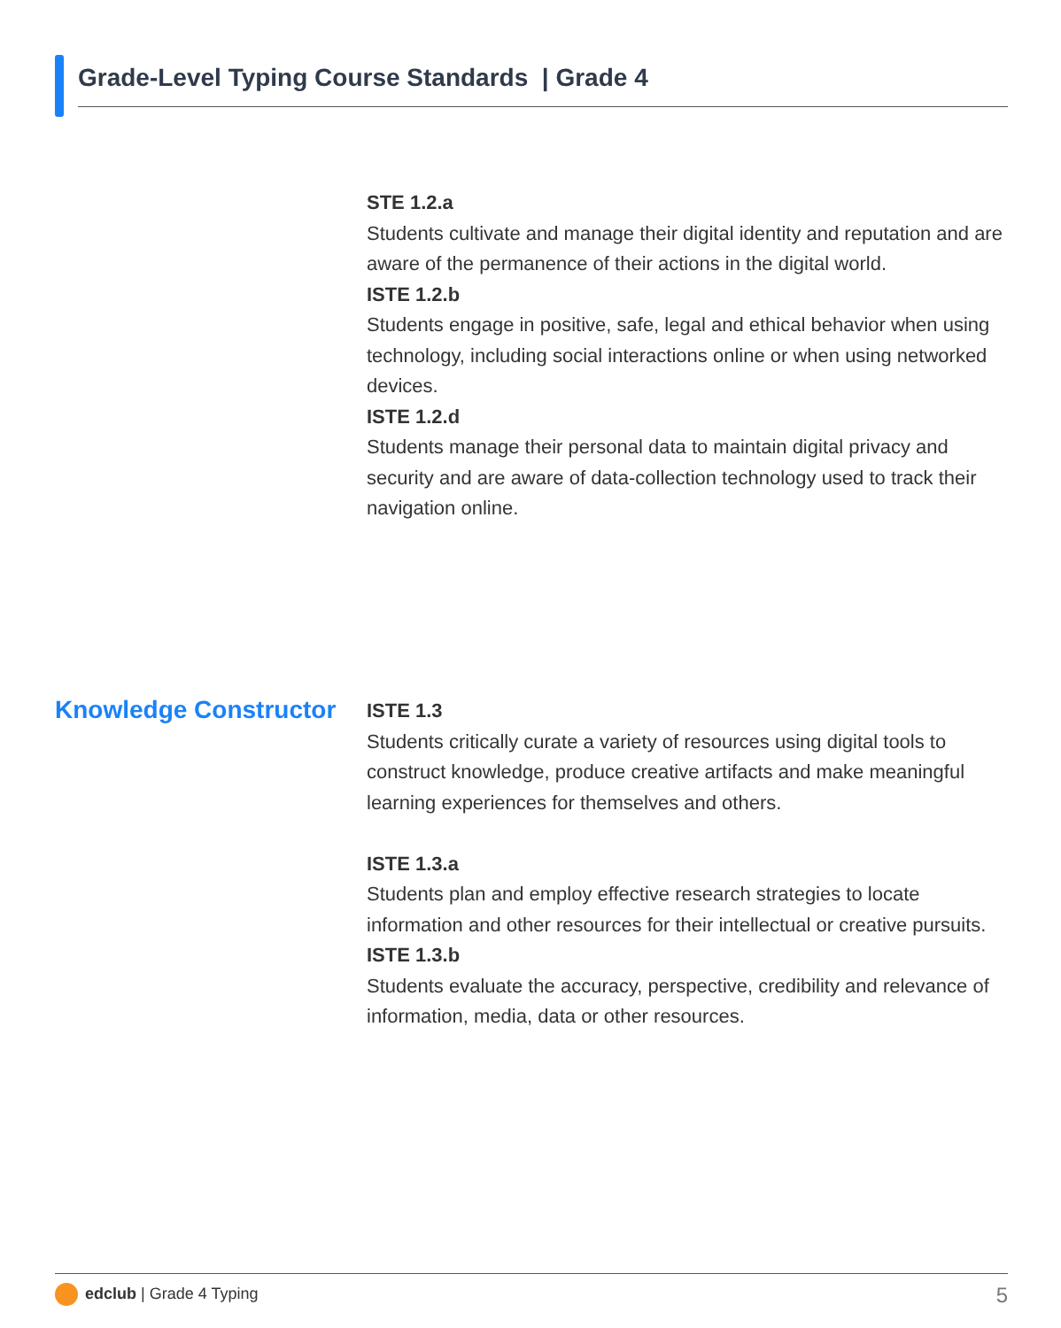Grade-Level Typing Course Standards | Grade 4
STE 1.2.a
Students cultivate and manage their digital identity and reputation and are aware of the permanence of their actions in the digital world.
ISTE 1.2.b
Students engage in positive, safe, legal and ethical behavior when using technology, including social interactions online or when using networked devices.
ISTE 1.2.d
Students manage their personal data to maintain digital privacy and security and are aware of data-collection technology used to track their navigation online.
Knowledge Constructor
ISTE 1.3
Students critically curate a variety of resources using digital tools to construct knowledge, produce creative artifacts and make meaningful learning experiences for themselves and others.
ISTE 1.3.a
Students plan and employ effective research strategies to locate information and other resources for their intellectual or creative pursuits.
ISTE 1.3.b
Students evaluate the accuracy, perspective, credibility and relevance of information, media, data or other resources.
edclub | Grade 4 Typing
5